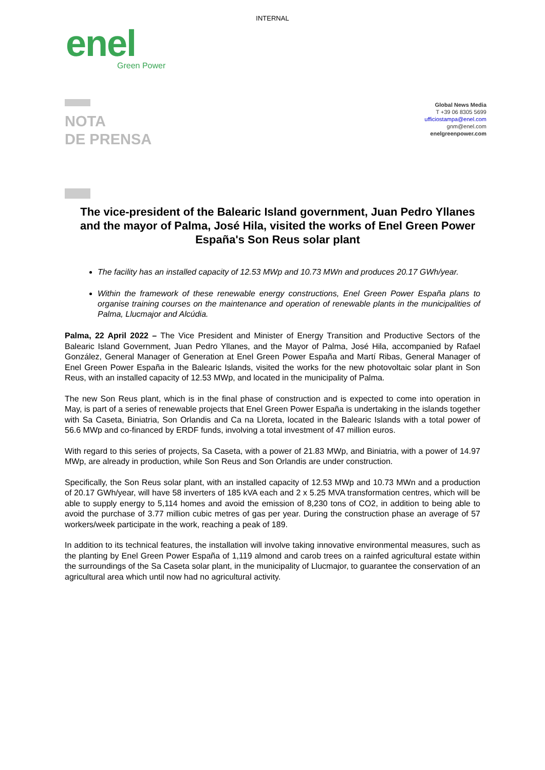INTERNAL
enel
Green Power
NOTA
DE PRENSA
Global News Media
T +39 06 8305 5699
ufficiostampa@enel.com
gnm@enel.com
enelgreenpower.com
The vice-president of the Balearic Island government, Juan Pedro Yllanes and the mayor of Palma, José Hila, visited the works of Enel Green Power España's Son Reus solar plant
The facility has an installed capacity of 12.53 MWp and 10.73 MWn and produces 20.17 GWh/year.
Within the framework of these renewable energy constructions, Enel Green Power España plans to organise training courses on the maintenance and operation of renewable plants in the municipalities of Palma, Llucmajor and Alcúdia.
Palma, 22 April 2022 – The Vice President and Minister of Energy Transition and Productive Sectors of the Balearic Island Government, Juan Pedro Yllanes, and the Mayor of Palma, José Hila, accompanied by Rafael González, General Manager of Generation at Enel Green Power España and Martí Ribas, General Manager of Enel Green Power España in the Balearic Islands, visited the works for the new photovoltaic solar plant in Son Reus, with an installed capacity of 12.53 MWp, and located in the municipality of Palma.
The new Son Reus plant, which is in the final phase of construction and is expected to come into operation in May, is part of a series of renewable projects that Enel Green Power España is undertaking in the islands together with Sa Caseta, Biniatria, Son Orlandis and Ca na Lloreta, located in the Balearic Islands with a total power of 56.6 MWp and co-financed by ERDF funds, involving a total investment of 47 million euros.
With regard to this series of projects, Sa Caseta, with a power of 21.83 MWp, and Biniatria, with a power of 14.97 MWp, are already in production, while Son Reus and Son Orlandis are under construction.
Specifically, the Son Reus solar plant, with an installed capacity of 12.53 MWp and 10.73 MWn and a production of 20.17 GWh/year, will have 58 inverters of 185 kVA each and 2 x 5.25 MVA transformation centres, which will be able to supply energy to 5,114 homes and avoid the emission of 8,230 tons of CO2, in addition to being able to avoid the purchase of 3.77 million cubic metres of gas per year. During the construction phase an average of 57 workers/week participate in the work, reaching a peak of 189.
In addition to its technical features, the installation will involve taking innovative environmental measures, such as the planting by Enel Green Power España of 1,119 almond and carob trees on a rainfed agricultural estate within the surroundings of the Sa Caseta solar plant, in the municipality of Llucmajor, to guarantee the conservation of an agricultural area which until now had no agricultural activity.